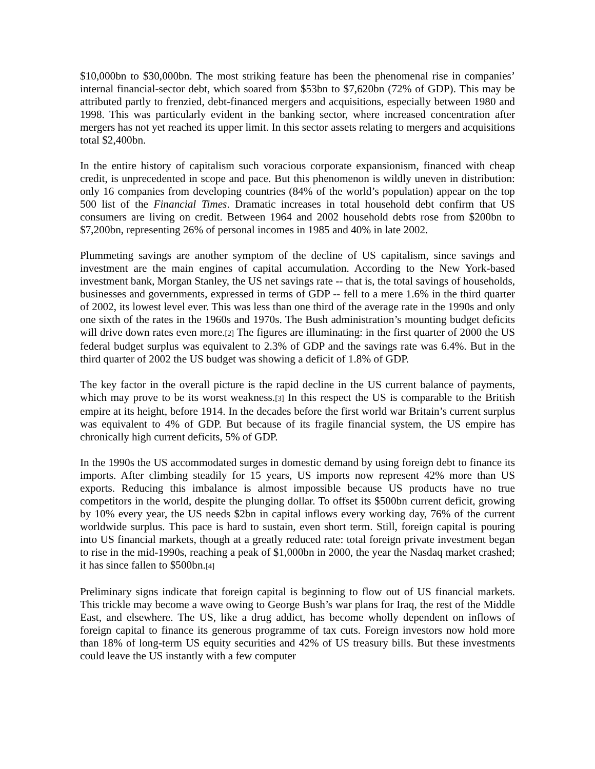$10,000bn to $30,000bn. The most striking feature has been the phenomenal rise in companies’ internal financial-sector debt, which soared from $53bn to $7,620bn (72% of GDP). This may be attributed partly to frenzied, debt-financed mergers and acquisitions, especially between 1980 and 1998. This was particularly evident in the banking sector, where increased concentration after mergers has not yet reached its upper limit. In this sector assets relating to mergers and acquisitions total $2,400bn.
In the entire history of capitalism such voracious corporate expansionism, financed with cheap credit, is unprecedented in scope and pace. But this phenomenon is wildly uneven in distribution: only 16 companies from developing countries (84% of the world’s population) appear on the top 500 list of the Financial Times. Dramatic increases in total household debt confirm that US consumers are living on credit. Between 1964 and 2002 household debts rose from $200bn to $7,200bn, representing 26% of personal incomes in 1985 and 40% in late 2002.
Plummeting savings are another symptom of the decline of US capitalism, since savings and investment are the main engines of capital accumulation. According to the New York-based investment bank, Morgan Stanley, the US net savings rate -- that is, the total savings of households, businesses and governments, expressed in terms of GDP -- fell to a mere 1.6% in the third quarter of 2002, its lowest level ever. This was less than one third of the average rate in the 1990s and only one sixth of the rates in the 1960s and 1970s. The Bush administration’s mounting budget deficits will drive down rates even more.[2] The figures are illuminating: in the first quarter of 2000 the US federal budget surplus was equivalent to 2.3% of GDP and the savings rate was 6.4%. But in the third quarter of 2002 the US budget was showing a deficit of 1.8% of GDP.
The key factor in the overall picture is the rapid decline in the US current balance of payments, which may prove to be its worst weakness.[3] In this respect the US is comparable to the British empire at its height, before 1914. In the decades before the first world war Britain’s current surplus was equivalent to 4% of GDP. But because of its fragile financial system, the US empire has chronically high current deficits, 5% of GDP.
In the 1990s the US accommodated surges in domestic demand by using foreign debt to finance its imports. After climbing steadily for 15 years, US imports now represent 42% more than US exports. Reducing this imbalance is almost impossible because US products have no true competitors in the world, despite the plunging dollar. To offset its $500bn current deficit, growing by 10% every year, the US needs $2bn in capital inflows every working day, 76% of the current worldwide surplus. This pace is hard to sustain, even short term. Still, foreign capital is pouring into US financial markets, though at a greatly reduced rate: total foreign private investment began to rise in the mid-1990s, reaching a peak of $1,000bn in 2000, the year the Nasdaq market crashed; it has since fallen to $500bn.[4]
Preliminary signs indicate that foreign capital is beginning to flow out of US financial markets. This trickle may become a wave owing to George Bush’s war plans for Iraq, the rest of the Middle East, and elsewhere. The US, like a drug addict, has become wholly dependent on inflows of foreign capital to finance its generous programme of tax cuts. Foreign investors now hold more than 18% of long-term US equity securities and 42% of US treasury bills. But these investments could leave the US instantly with a few computer